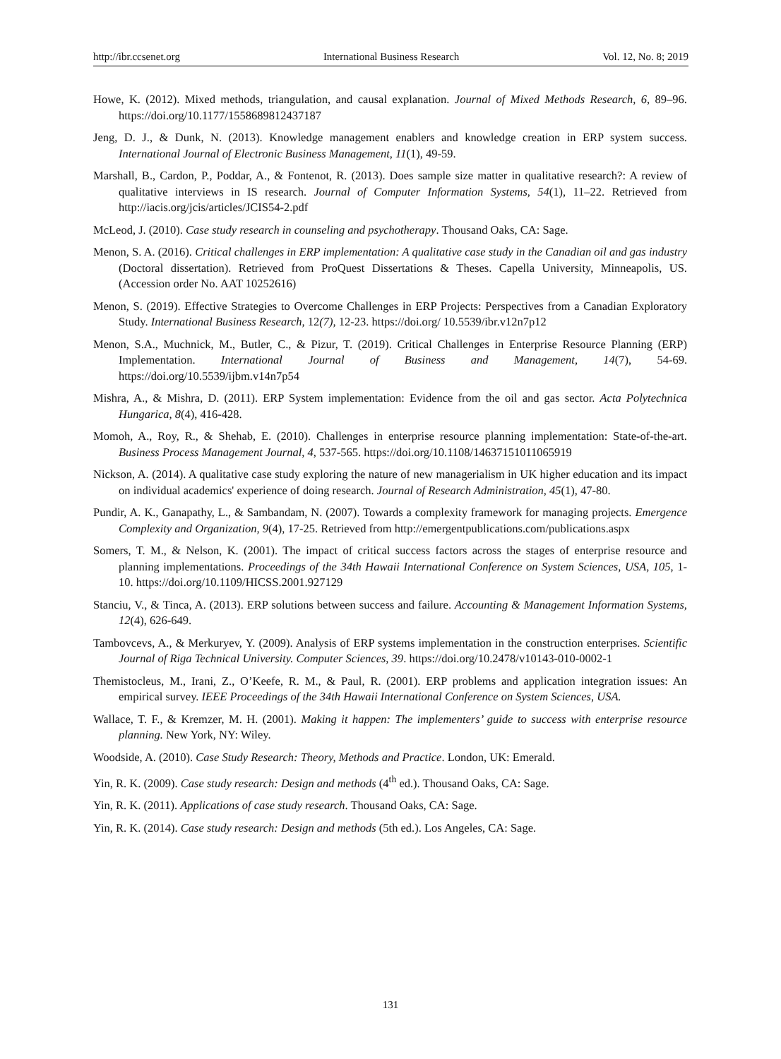http://ibr.ccsenet.org International Business Research Vol. 12, No. 8; 2019
Howe, K. (2012). Mixed methods, triangulation, and causal explanation. Journal of Mixed Methods Research, 6, 89–96. https://doi.org/10.1177/1558689812437187
Jeng, D. J., & Dunk, N. (2013). Knowledge management enablers and knowledge creation in ERP system success. International Journal of Electronic Business Management, 11(1), 49-59.
Marshall, B., Cardon, P., Poddar, A., & Fontenot, R. (2013). Does sample size matter in qualitative research?: A review of qualitative interviews in IS research. Journal of Computer Information Systems, 54(1), 11–22. Retrieved from http://iacis.org/jcis/articles/JCIS54-2.pdf
McLeod, J. (2010). Case study research in counseling and psychotherapy. Thousand Oaks, CA: Sage.
Menon, S. A. (2016). Critical challenges in ERP implementation: A qualitative case study in the Canadian oil and gas industry (Doctoral dissertation). Retrieved from ProQuest Dissertations & Theses. Capella University, Minneapolis, US. (Accession order No. AAT 10252616)
Menon, S. (2019). Effective Strategies to Overcome Challenges in ERP Projects: Perspectives from a Canadian Exploratory Study. International Business Research, 12(7), 12-23. https://doi.org/ 10.5539/ibr.v12n7p12
Menon, S.A., Muchnick, M., Butler, C., & Pizur, T. (2019). Critical Challenges in Enterprise Resource Planning (ERP) Implementation. International Journal of Business and Management, 14(7), 54-69. https://doi.org/10.5539/ijbm.v14n7p54
Mishra, A., & Mishra, D. (2011). ERP System implementation: Evidence from the oil and gas sector. Acta Polytechnica Hungarica, 8(4), 416-428.
Momoh, A., Roy, R., & Shehab, E. (2010). Challenges in enterprise resource planning implementation: State-of-the-art. Business Process Management Journal, 4, 537-565. https://doi.org/10.1108/14637151011065919
Nickson, A. (2014). A qualitative case study exploring the nature of new managerialism in UK higher education and its impact on individual academics' experience of doing research. Journal of Research Administration, 45(1), 47-80.
Pundir, A. K., Ganapathy, L., & Sambandam, N. (2007). Towards a complexity framework for managing projects. Emergence Complexity and Organization, 9(4), 17-25. Retrieved from http://emergentpublications.com/publications.aspx
Somers, T. M., & Nelson, K. (2001). The impact of critical success factors across the stages of enterprise resource and planning implementations. Proceedings of the 34th Hawaii International Conference on System Sciences, USA, 105, 1-10. https://doi.org/10.1109/HICSS.2001.927129
Stanciu, V., & Tinca, A. (2013). ERP solutions between success and failure. Accounting & Management Information Systems, 12(4), 626-649.
Tambovcevs, A., & Merkuryev, Y. (2009). Analysis of ERP systems implementation in the construction enterprises. Scientific Journal of Riga Technical University. Computer Sciences, 39. https://doi.org/10.2478/v10143-010-0002-1
Themistocleus, M., Irani, Z., O’Keefe, R. M., & Paul, R. (2001). ERP problems and application integration issues: An empirical survey. IEEE Proceedings of the 34th Hawaii International Conference on System Sciences, USA.
Wallace, T. F., & Kremzer, M. H. (2001). Making it happen: The implementers’ guide to success with enterprise resource planning. New York, NY: Wiley.
Woodside, A. (2010). Case Study Research: Theory, Methods and Practice. London, UK: Emerald.
Yin, R. K. (2009). Case study research: Design and methods (4<sup>th</sup> ed.). Thousand Oaks, CA: Sage.
Yin, R. K. (2011). Applications of case study research. Thousand Oaks, CA: Sage.
Yin, R. K. (2014). Case study research: Design and methods (5th ed.). Los Angeles, CA: Sage.
131